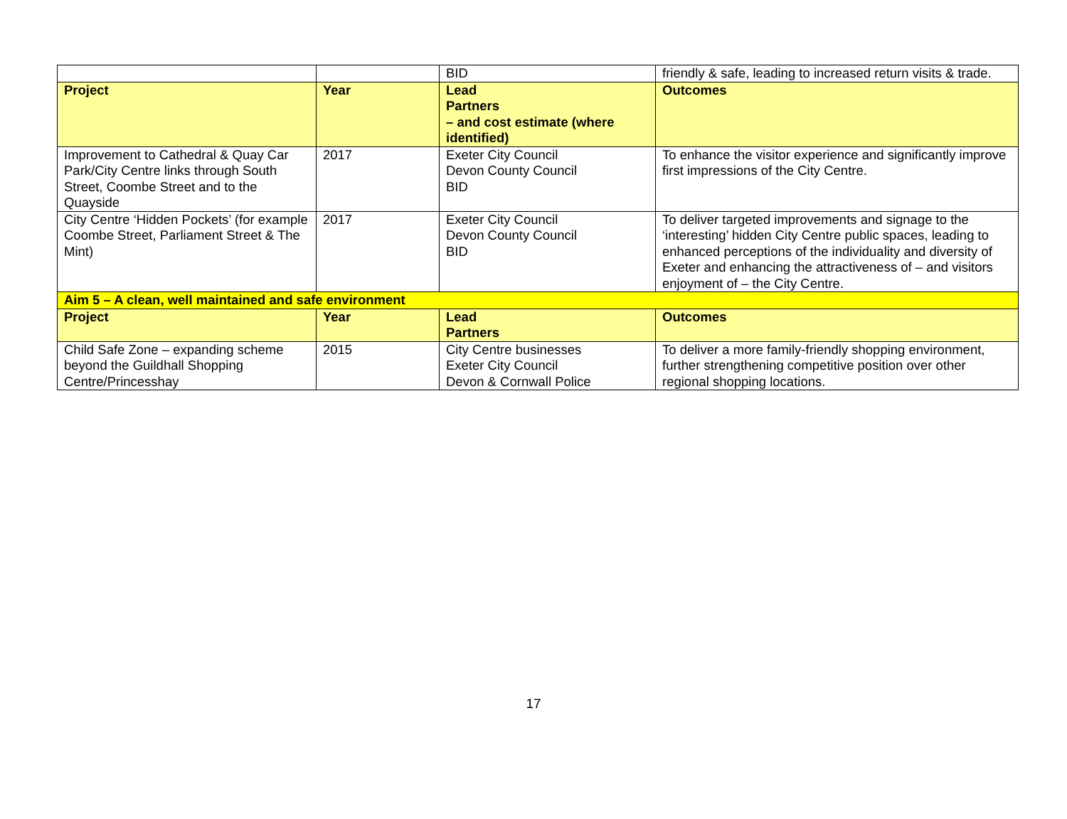| | | BID | friendly & safe, leading to increased return visits & trade. |
| Project | Year | Lead Partners – and cost estimate (where identified) | Outcomes |
| Improvement to Cathedral & Quay Car Park/City Centre links through South Street, Coombe Street and to the Quayside | 2017 | Exeter City Council Devon County Council BID | To enhance the visitor experience and significantly improve first impressions of the City Centre. |
| City Centre ‘Hidden Pockets’ (for example Coombe Street, Parliament Street & The Mint) | 2017 | Exeter City Council Devon County Council BID | To deliver targeted improvements and signage to the ‘interesting’ hidden City Centre public spaces, leading to enhanced perceptions of the individuality and diversity of Exeter and enhancing the attractiveness of – and visitors enjoyment of – the City Centre. |
| Aim 5 – A clean, well maintained and safe environment | | | |
| Project | Year | Lead Partners | Outcomes |
| Child Safe Zone – expanding scheme beyond the Guildhall Shopping Centre/Princesshay | 2015 | City Centre businesses Exeter City Council Devon & Cornwall Police | To deliver a more family-friendly shopping environment, further strengthening competitive position over other regional shopping locations. |
17